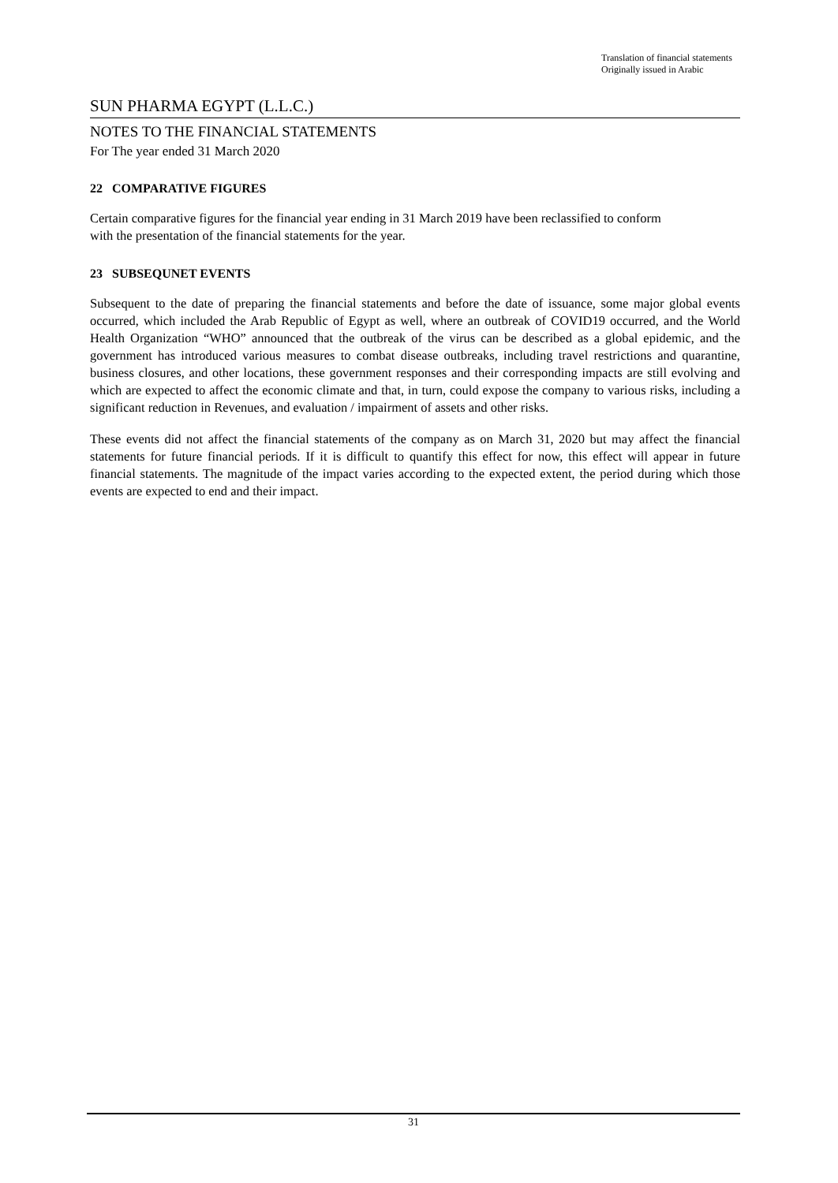Translation of financial statements
Originally issued in Arabic
SUN PHARMA EGYPT (L.L.C.)
NOTES TO THE FINANCIAL STATEMENTS
For The year ended 31 March 2020
22 COMPARATIVE FIGURES
Certain comparative figures for the financial year ending in 31 March 2019 have been reclassified to conform
with the presentation of the financial statements for the year.
23 SUBSEQUNET EVENTS
Subsequent to the date of preparing the financial statements and before the date of issuance, some major global events occurred, which included the Arab Republic of Egypt as well, where an outbreak of COVID19 occurred, and the World Health Organization “WHO” announced that the outbreak of the virus can be described as a global epidemic, and the government has introduced various measures to combat disease outbreaks, including travel restrictions and quarantine, business closures, and other locations, these government responses and their corresponding impacts are still evolving and which are expected to affect the economic climate and that, in turn, could expose the company to various risks, including a significant reduction in Revenues, and evaluation / impairment of assets and other risks.
These events did not affect the financial statements of the company as on March 31, 2020 but may affect the financial statements for future financial periods. If it is difficult to quantify this effect for now, this effect will appear in future financial statements. The magnitude of the impact varies according to the expected extent, the period during which those events are expected to end and their impact.
31